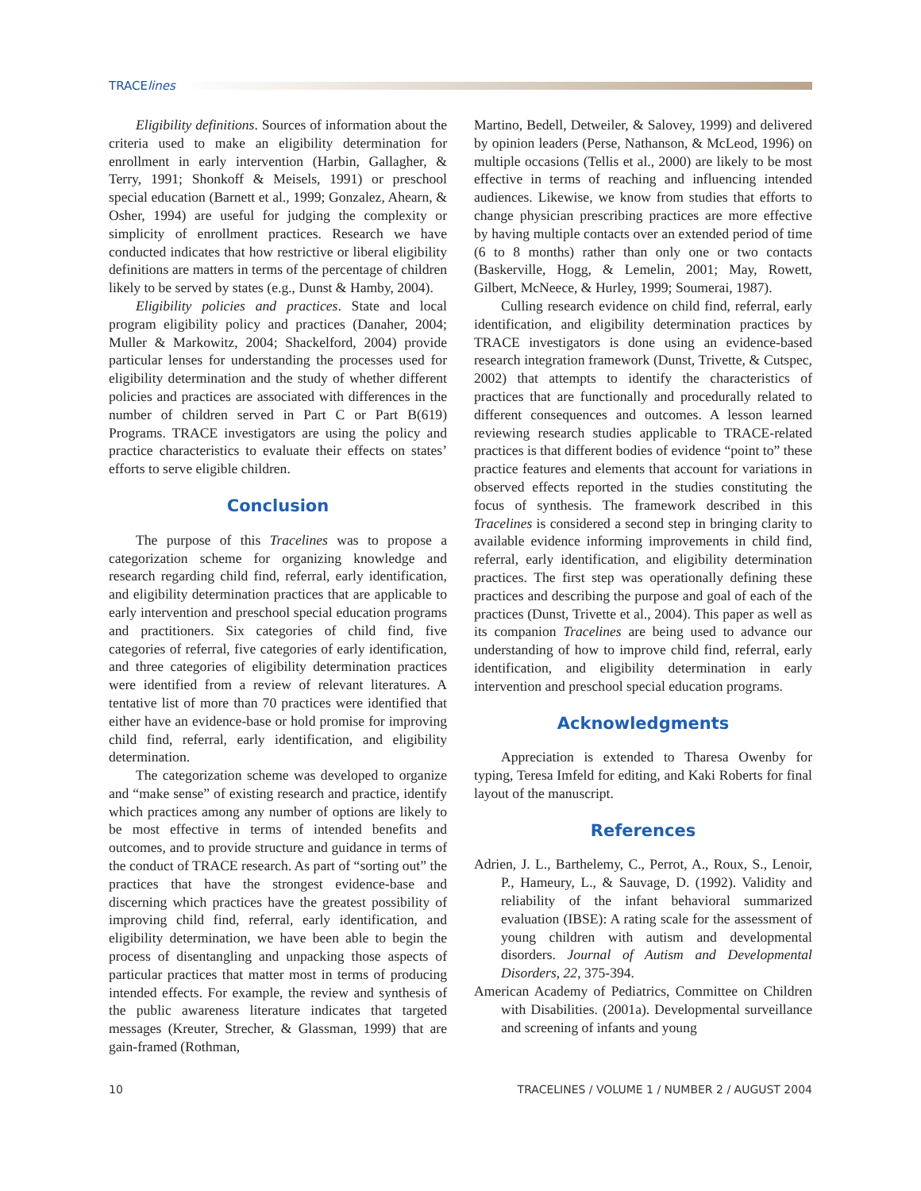TRACElines
Eligibility definitions. Sources of information about the criteria used to make an eligibility determination for enrollment in early intervention (Harbin, Gallagher, & Terry, 1991; Shonkoff & Meisels, 1991) or preschool special education (Barnett et al., 1999; Gonzalez, Ahearn, & Osher, 1994) are useful for judging the complexity or simplicity of enrollment practices. Research we have conducted indicates that how restrictive or liberal eligibility definitions are matters in terms of the percentage of children likely to be served by states (e.g., Dunst & Hamby, 2004).
Eligibility policies and practices. State and local program eligibility policy and practices (Danaher, 2004; Muller & Markowitz, 2004; Shackelford, 2004) provide particular lenses for understanding the processes used for eligibility determination and the study of whether different policies and practices are associated with differences in the number of children served in Part C or Part B(619) Programs. TRACE investigators are using the policy and practice characteristics to evaluate their effects on states’ efforts to serve eligible children.
Conclusion
The purpose of this Tracelines was to propose a categorization scheme for organizing knowledge and research regarding child find, referral, early identification, and eligibility determination practices that are applicable to early intervention and preschool special education programs and practitioners. Six categories of child find, five categories of referral, five categories of early identification, and three categories of eligibility determination practices were identified from a review of relevant literatures. A tentative list of more than 70 practices were identified that either have an evidence-base or hold promise for improving child find, referral, early identification, and eligibility determination.
The categorization scheme was developed to organize and “make sense” of existing research and practice, identify which practices among any number of options are likely to be most effective in terms of intended benefits and outcomes, and to provide structure and guidance in terms of the conduct of TRACE research. As part of “sorting out” the practices that have the strongest evidence-base and discerning which practices have the greatest possibility of improving child find, referral, early identification, and eligibility determination, we have been able to begin the process of disentangling and unpacking those aspects of particular practices that matter most in terms of producing intended effects. For example, the review and synthesis of the public awareness literature indicates that targeted messages (Kreuter, Strecher, & Glassman, 1999) that are gain-framed (Rothman,
Martino, Bedell, Detweiler, & Salovey, 1999) and delivered by opinion leaders (Perse, Nathanson, & McLeod, 1996) on multiple occasions (Tellis et al., 2000) are likely to be most effective in terms of reaching and influencing intended audiences. Likewise, we know from studies that efforts to change physician prescribing practices are more effective by having multiple contacts over an extended period of time (6 to 8 months) rather than only one or two contacts (Baskerville, Hogg, & Lemelin, 2001; May, Rowett, Gilbert, McNeece, & Hurley, 1999; Soumerai, 1987).
Culling research evidence on child find, referral, early identification, and eligibility determination practices by TRACE investigators is done using an evidence-based research integration framework (Dunst, Trivette, & Cutspec, 2002) that attempts to identify the characteristics of practices that are functionally and procedurally related to different consequences and outcomes. A lesson learned reviewing research studies applicable to TRACE-related practices is that different bodies of evidence “point to” these practice features and elements that account for variations in observed effects reported in the studies constituting the focus of synthesis. The framework described in this Tracelines is considered a second step in bringing clarity to available evidence informing improvements in child find, referral, early identification, and eligibility determination practices. The first step was operationally defining these practices and describing the purpose and goal of each of the practices (Dunst, Trivette et al., 2004). This paper as well as its companion Tracelines are being used to advance our understanding of how to improve child find, referral, early identification, and eligibility determination in early intervention and preschool special education programs.
Acknowledgments
Appreciation is extended to Tharesa Owenby for typing, Teresa Imfeld for editing, and Kaki Roberts for final layout of the manuscript.
References
Adrien, J. L., Barthelemy, C., Perrot, A., Roux, S., Lenoir, P., Hameury, L., & Sauvage, D. (1992). Validity and reliability of the infant behavioral summarized evaluation (IBSE): A rating scale for the assessment of young children with autism and developmental disorders. Journal of Autism and Developmental Disorders, 22, 375-394.
American Academy of Pediatrics, Committee on Children with Disabilities. (2001a). Developmental surveillance and screening of infants and young
10 TRACELINES / VOLUME 1 / NUMBER 2 / AUGUST 2004